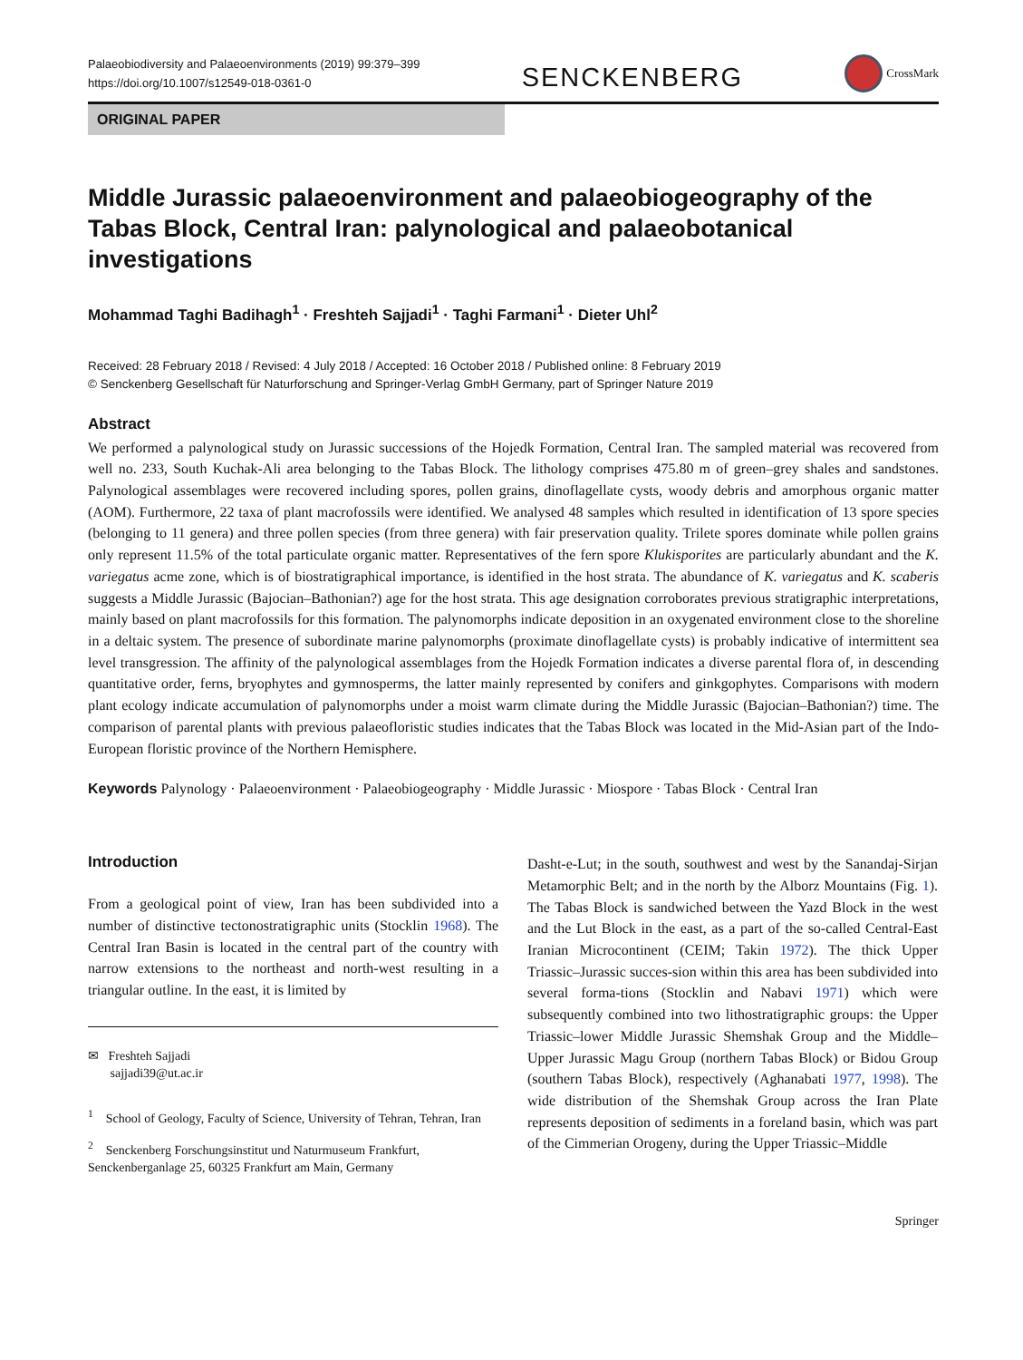Palaeobiodiversity and Palaeoenvironments (2019) 99:379–399
https://doi.org/10.1007/s12549-018-0361-0
SENCKENBERG
CrossMark
ORIGINAL PAPER
Middle Jurassic palaeoenvironment and palaeobiogeography of the Tabas Block, Central Iran: palynological and palaeobotanical investigations
Mohammad Taghi Badihagh<sup>1</sup> · Freshteh Sajjadi<sup>1</sup> · Taghi Farmani<sup>1</sup> · Dieter Uhl<sup>2</sup>
Received: 28 February 2018 / Revised: 4 July 2018 / Accepted: 16 October 2018 / Published online: 8 February 2019
© Senckenberg Gesellschaft für Naturforschung and Springer-Verlag GmbH Germany, part of Springer Nature 2019
Abstract
We performed a palynological study on Jurassic successions of the Hojedk Formation, Central Iran. The sampled material was recovered from well no. 233, South Kuchak-Ali area belonging to the Tabas Block. The lithology comprises 475.80 m of green–grey shales and sandstones. Palynological assemblages were recovered including spores, pollen grains, dinoflagellate cysts, woody debris and amorphous organic matter (AOM). Furthermore, 22 taxa of plant macrofossils were identified. We analysed 48 samples which resulted in identification of 13 spore species (belonging to 11 genera) and three pollen species (from three genera) with fair preservation quality. Trilete spores dominate while pollen grains only represent 11.5% of the total particulate organic matter. Representatives of the fern spore Klukisporites are particularly abundant and the K. variegatus acme zone, which is of biostratigraphical importance, is identified in the host strata. The abundance of K. variegatus and K. scaberis suggests a Middle Jurassic (Bajocian–Bathonian?) age for the host strata. This age designation corroborates previous stratigraphic interpretations, mainly based on plant macrofossils for this formation. The palynomorphs indicate deposition in an oxygenated environment close to the shoreline in a deltaic system. The presence of subordinate marine palynomorphs (proximate dinoflagellate cysts) is probably indicative of intermittent sea level transgression. The affinity of the palynological assemblages from the Hojedk Formation indicates a diverse parental flora of, in descending quantitative order, ferns, bryophytes and gymnosperms, the latter mainly represented by conifers and ginkgophytes. Comparisons with modern plant ecology indicate accumulation of palynomorphs under a moist warm climate during the Middle Jurassic (Bajocian–Bathonian?) time. The comparison of parental plants with previous palaeofloristic studies indicates that the Tabas Block was located in the Mid-Asian part of the Indo-European floristic province of the Northern Hemisphere.
Keywords Palynology · Palaeoenvironment · Palaeobiogeography · Middle Jurassic · Miospore · Tabas Block · Central Iran
Introduction
From a geological point of view, Iran has been subdivided into a number of distinctive tectonostratigraphic units (Stocklin 1968). The Central Iran Basin is located in the central part of the country with narrow extensions to the northeast and north-west resulting in a triangular outline. In the east, it is limited by
✉ Freshteh Sajjadi
sajjadi39@ut.ac.ir
<sup>1</sup> School of Geology, Faculty of Science, University of Tehran, Tehran, Iran
<sup>2</sup> Senckenberg Forschungsinstitut und Naturmuseum Frankfurt, Senckenberganlage 25, 60325 Frankfurt am Main, Germany
Dasht-e-Lut; in the south, southwest and west by the Sanandaj-Sirjan Metamorphic Belt; and in the north by the Alborz Mountains (Fig. 1). The Tabas Block is sandwiched between the Yazd Block in the west and the Lut Block in the east, as a part of the so-called Central-East Iranian Microcontinent (CEIM; Takin 1972). The thick Upper Triassic–Jurassic succes-sion within this area has been subdivided into several forma-tions (Stocklin and Nabavi 1971) which were subsequently combined into two lithostratigraphic groups: the Upper Triassic–lower Middle Jurassic Shemshak Group and the Middle–Upper Jurassic Magu Group (northern Tabas Block) or Bidou Group (southern Tabas Block), respectively (Aghanabati 1977, 1998). The wide distribution of the Shemshak Group across the Iran Plate represents deposition of sediments in a foreland basin, which was part of the Cimmerian Orogeny, during the Upper Triassic–Middle
Springer